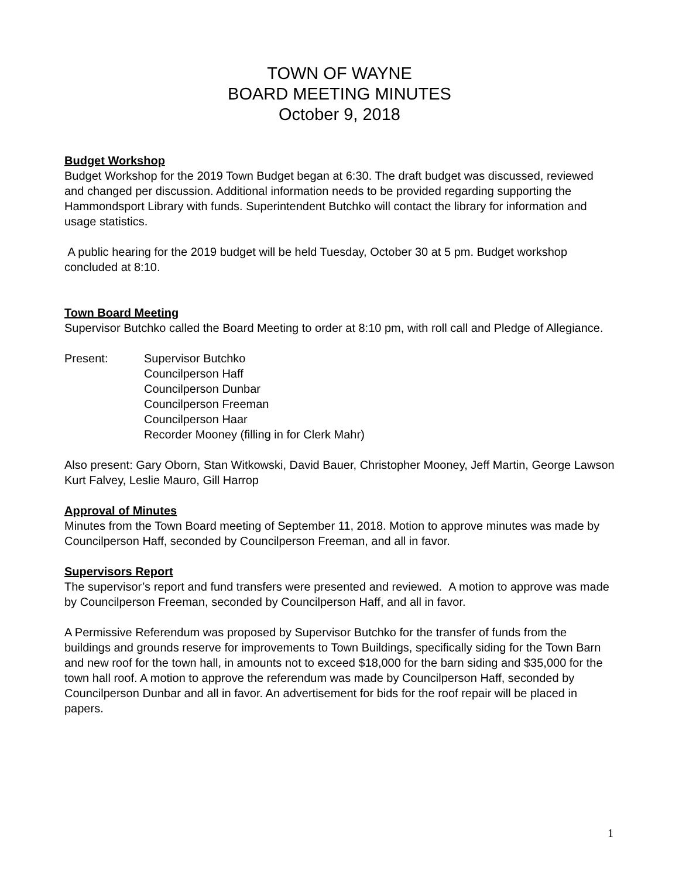TOWN OF WAYNE
BOARD MEETING MINUTES
October 9, 2018
Budget Workshop
Budget Workshop for the 2019 Town Budget began at 6:30. The draft budget was discussed, reviewed and changed per discussion. Additional information needs to be provided regarding supporting the Hammondsport Library with funds. Superintendent Butchko will contact the library for information and usage statistics.
A public hearing for the 2019 budget will be held Tuesday, October 30 at 5 pm. Budget workshop concluded at 8:10.
Town Board Meeting
Supervisor Butchko called the Board Meeting to order at 8:10 pm, with roll call and Pledge of Allegiance.
Present: Supervisor Butchko
Councilperson Haff
Councilperson Dunbar
Councilperson Freeman
Councilperson Haar
Recorder Mooney (filling in for Clerk Mahr)
Also present: Gary Oborn, Stan Witkowski, David Bauer, Christopher Mooney, Jeff Martin, George Lawson Kurt Falvey, Leslie Mauro, Gill Harrop
Approval of Minutes
Minutes from the Town Board meeting of September 11, 2018. Motion to approve minutes was made by Councilperson Haff, seconded by Councilperson Freeman, and all in favor.
Supervisors Report
The supervisor’s report and fund transfers were presented and reviewed. A motion to approve was made by Councilperson Freeman, seconded by Councilperson Haff, and all in favor.
A Permissive Referendum was proposed by Supervisor Butchko for the transfer of funds from the buildings and grounds reserve for improvements to Town Buildings, specifically siding for the Town Barn and new roof for the town hall, in amounts not to exceed $18,000 for the barn siding and $35,000 for the town hall roof. A motion to approve the referendum was made by Councilperson Haff, seconded by Councilperson Dunbar and all in favor. An advertisement for bids for the roof repair will be placed in papers.
1